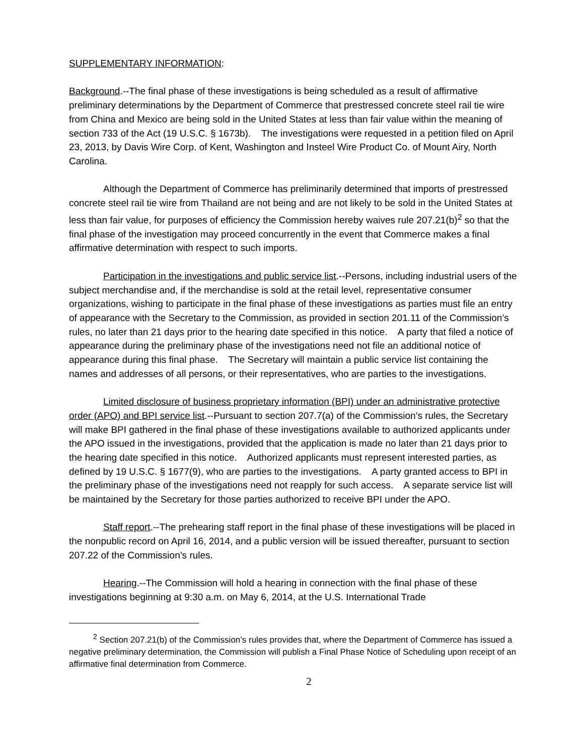SUPPLEMENTARY INFORMATION:
Background.--The final phase of these investigations is being scheduled as a result of affirmative preliminary determinations by the Department of Commerce that prestressed concrete steel rail tie wire from China and Mexico are being sold in the United States at less than fair value within the meaning of section 733 of the Act (19 U.S.C. § 1673b). The investigations were requested in a petition filed on April 23, 2013, by Davis Wire Corp. of Kent, Washington and Insteel Wire Product Co. of Mount Airy, North Carolina.
Although the Department of Commerce has preliminarily determined that imports of prestressed concrete steel rail tie wire from Thailand are not being and are not likely to be sold in the United States at less than fair value, for purposes of efficiency the Commission hereby waives rule 207.21(b)<sup>2</sup> so that the final phase of the investigation may proceed concurrently in the event that Commerce makes a final affirmative determination with respect to such imports.
Participation in the investigations and public service list.--Persons, including industrial users of the subject merchandise and, if the merchandise is sold at the retail level, representative consumer organizations, wishing to participate in the final phase of these investigations as parties must file an entry of appearance with the Secretary to the Commission, as provided in section 201.11 of the Commission’s rules, no later than 21 days prior to the hearing date specified in this notice. A party that filed a notice of appearance during the preliminary phase of the investigations need not file an additional notice of appearance during this final phase. The Secretary will maintain a public service list containing the names and addresses of all persons, or their representatives, who are parties to the investigations.
Limited disclosure of business proprietary information (BPI) under an administrative protective order (APO) and BPI service list.--Pursuant to section 207.7(a) of the Commission’s rules, the Secretary will make BPI gathered in the final phase of these investigations available to authorized applicants under the APO issued in the investigations, provided that the application is made no later than 21 days prior to the hearing date specified in this notice. Authorized applicants must represent interested parties, as defined by 19 U.S.C. § 1677(9), who are parties to the investigations. A party granted access to BPI in the preliminary phase of the investigations need not reapply for such access. A separate service list will be maintained by the Secretary for those parties authorized to receive BPI under the APO.
Staff report.--The prehearing staff report in the final phase of these investigations will be placed in the nonpublic record on April 16, 2014, and a public version will be issued thereafter, pursuant to section 207.22 of the Commission’s rules.
Hearing.--The Commission will hold a hearing in connection with the final phase of these investigations beginning at 9:30 a.m. on May 6, 2014, at the U.S. International Trade
<sup>2</sup> Section 207.21(b) of the Commission’s rules provides that, where the Department of Commerce has issued a negative preliminary determination, the Commission will publish a Final Phase Notice of Scheduling upon receipt of an affirmative final determination from Commerce.
2